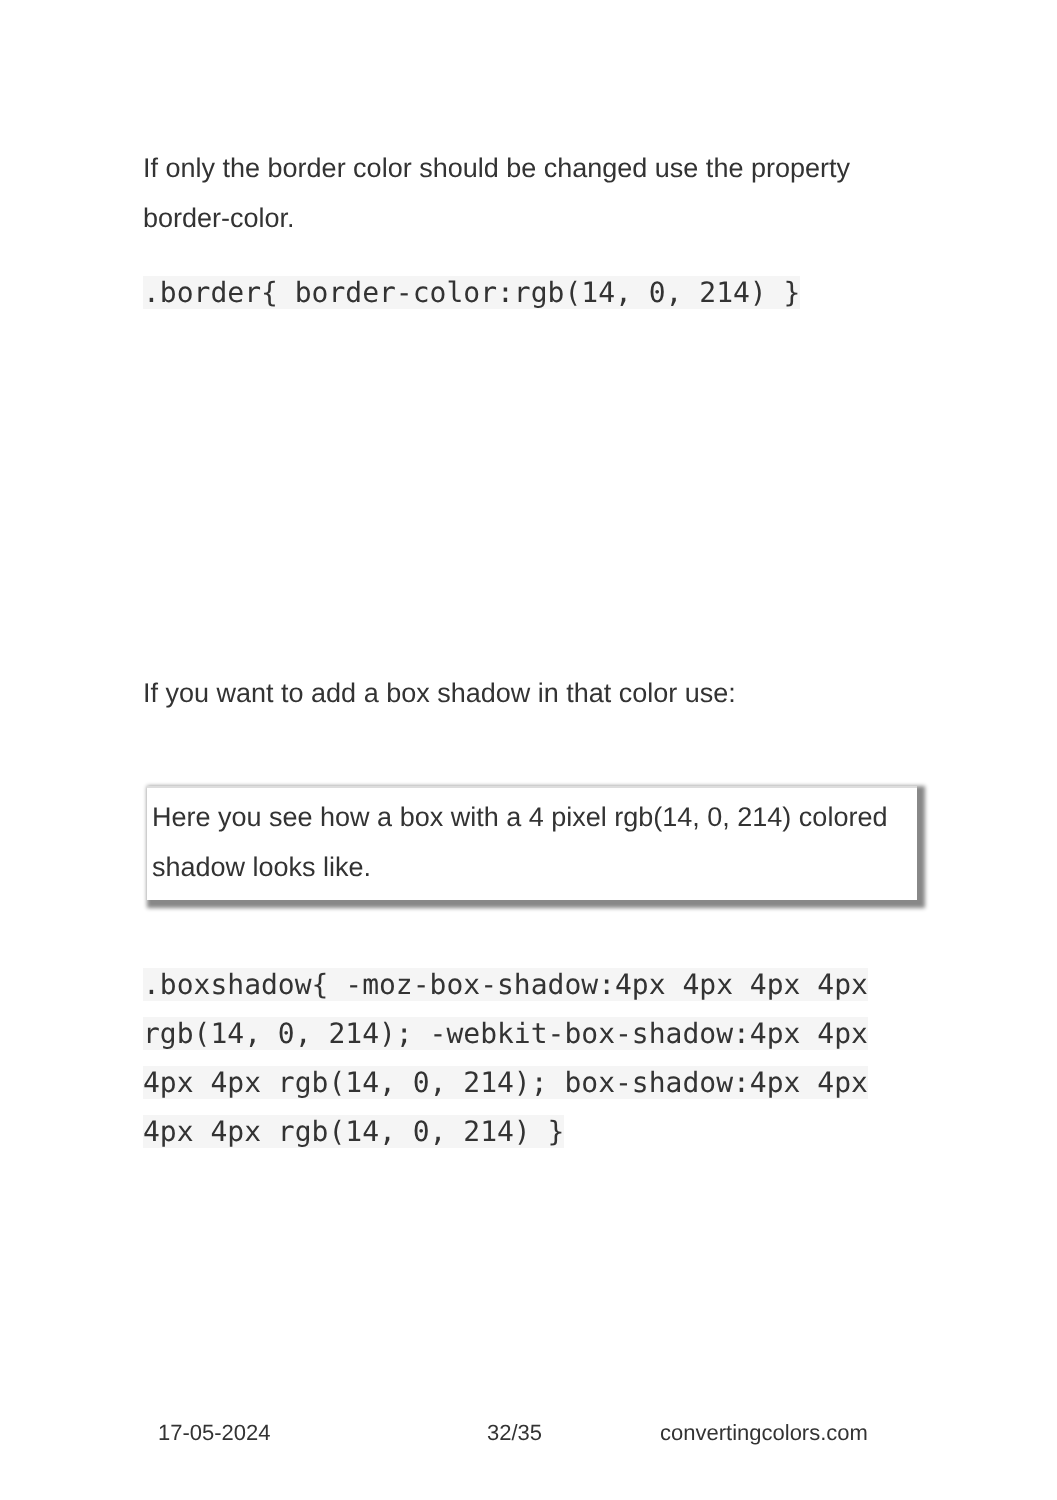If only the border color should be changed use the property border-color.
.border{ border-color:rgb(14, 0, 214) }
If you want to add a box shadow in that color use:
Here you see how a box with a 4 pixel rgb(14, 0, 214) colored shadow looks like.
.boxshadow{ -moz-box-shadow:4px 4px 4px 4px rgb(14, 0, 214); -webkit-box-shadow:4px 4px 4px 4px rgb(14, 0, 214); box-shadow:4px 4px 4px 4px rgb(14, 0, 214) }
17-05-2024 32/35 convertingcolors.com